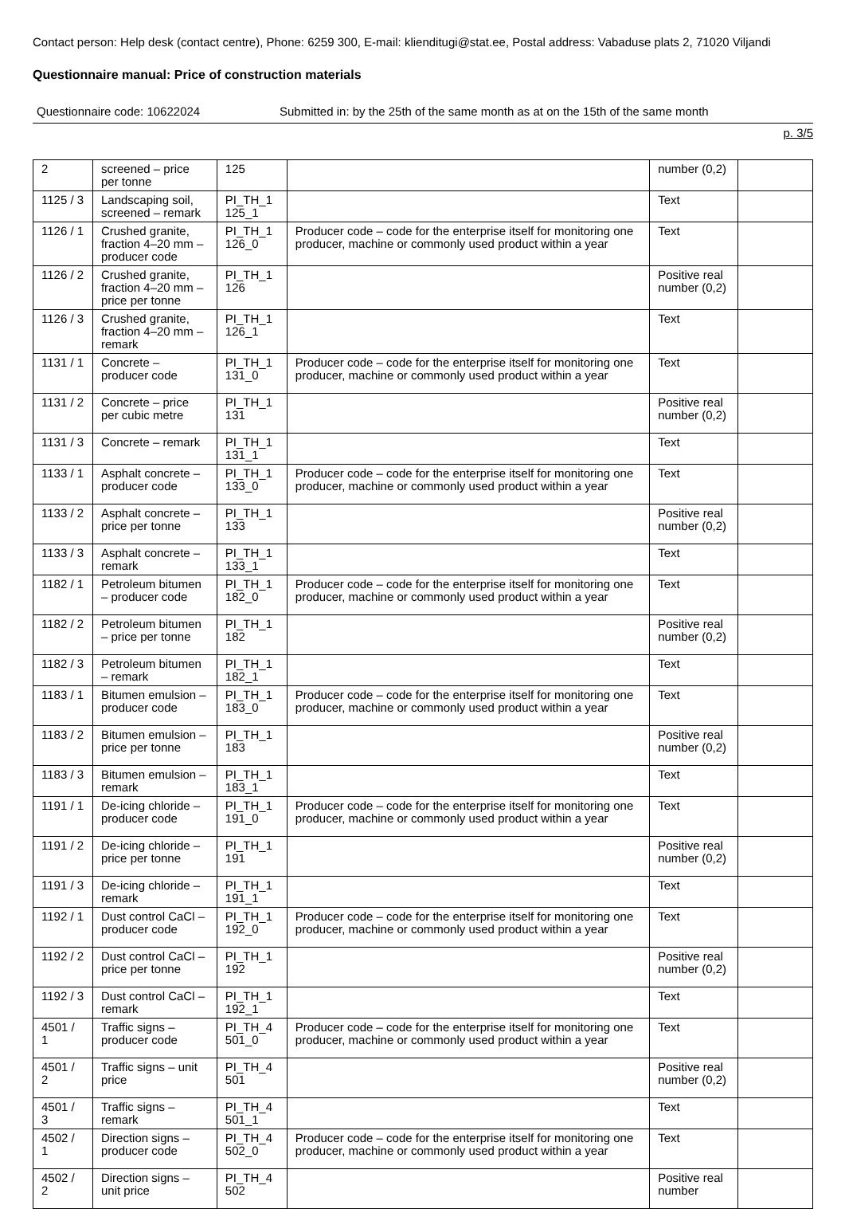Contact person: Help desk (contact centre), Phone: 6259 300, E-mail: klienditugi@stat.ee, Postal address: Vabaduse plats 2, 71020 Viljandi
Questionnaire manual: Price of construction materials
Questionnaire code: 10622024 Submitted in: by the 25th of the same month as at on the 15th of the same month
p. 3/5
| 2 | screened – price per tonne | 125 | | number (0,2) | |
| 1125 / 3 | Landscaping soil, screened – remark | PI_TH_1 125_1 | | Text | |
| 1126 / 1 | Crushed granite, fraction 4–20 mm – producer code | PI_TH_1 126_0 | Producer code – code for the enterprise itself for monitoring one producer, machine or commonly used product within a year | Text | |
| 1126 / 2 | Crushed granite, fraction 4–20 mm – price per tonne | PI_TH_1 126 | | Positive real number (0,2) | |
| 1126 / 3 | Crushed granite, fraction 4–20 mm – remark | PI_TH_1 126_1 | | Text | |
| 1131 / 1 | Concrete – producer code | PI_TH_1 131_0 | Producer code – code for the enterprise itself for monitoring one producer, machine or commonly used product within a year | Text | |
| 1131 / 2 | Concrete – price per cubic metre | PI_TH_1 131 | | Positive real number (0,2) | |
| 1131 / 3 | Concrete – remark | PI_TH_1 131_1 | | Text | |
| 1133 / 1 | Asphalt concrete – producer code | PI_TH_1 133_0 | Producer code – code for the enterprise itself for monitoring one producer, machine or commonly used product within a year | Text | |
| 1133 / 2 | Asphalt concrete – price per tonne | PI_TH_1 133 | | Positive real number (0,2) | |
| 1133 / 3 | Asphalt concrete – remark | PI_TH_1 133_1 | | Text | |
| 1182 / 1 | Petroleum bitumen – producer code | PI_TH_1 182_0 | Producer code – code for the enterprise itself for monitoring one producer, machine or commonly used product within a year | Text | |
| 1182 / 2 | Petroleum bitumen – price per tonne | PI_TH_1 182 | | Positive real number (0,2) | |
| 1182 / 3 | Petroleum bitumen – remark | PI_TH_1 182_1 | | Text | |
| 1183 / 1 | Bitumen emulsion – producer code | PI_TH_1 183_0 | Producer code – code for the enterprise itself for monitoring one producer, machine or commonly used product within a year | Text | |
| 1183 / 2 | Bitumen emulsion – price per tonne | PI_TH_1 183 | | Positive real number (0,2) | |
| 1183 / 3 | Bitumen emulsion – remark | PI_TH_1 183_1 | | Text | |
| 1191 / 1 | De-icing chloride – producer code | PI_TH_1 191_0 | Producer code – code for the enterprise itself for monitoring one producer, machine or commonly used product within a year | Text | |
| 1191 / 2 | De-icing chloride – price per tonne | PI_TH_1 191 | | Positive real number (0,2) | |
| 1191 / 3 | De-icing chloride – remark | PI_TH_1 191_1 | | Text | |
| 1192 / 1 | Dust control CaCl – producer code | PI_TH_1 192_0 | Producer code – code for the enterprise itself for monitoring one producer, machine or commonly used product within a year | Text | |
| 1192 / 2 | Dust control CaCl – price per tonne | PI_TH_1 192 | | Positive real number (0,2) | |
| 1192 / 3 | Dust control CaCl – remark | PI_TH_1 192_1 | | Text | |
| 4501 / 1 | Traffic signs – producer code | PI_TH_4 501_0 | Producer code – code for the enterprise itself for monitoring one producer, machine or commonly used product within a year | Text | |
| 4501 / 2 | Traffic signs – unit price | PI_TH_4 501 | | Positive real number (0,2) | |
| 4501 / 3 | Traffic signs – remark | PI_TH_4 501_1 | | Text | |
| 4502 / 1 | Direction signs – producer code | PI_TH_4 502_0 | Producer code – code for the enterprise itself for monitoring one producer, machine or commonly used product within a year | Text | |
| 4502 / 2 | Direction signs – unit price | PI_TH_4 502 | | Positive real number | |